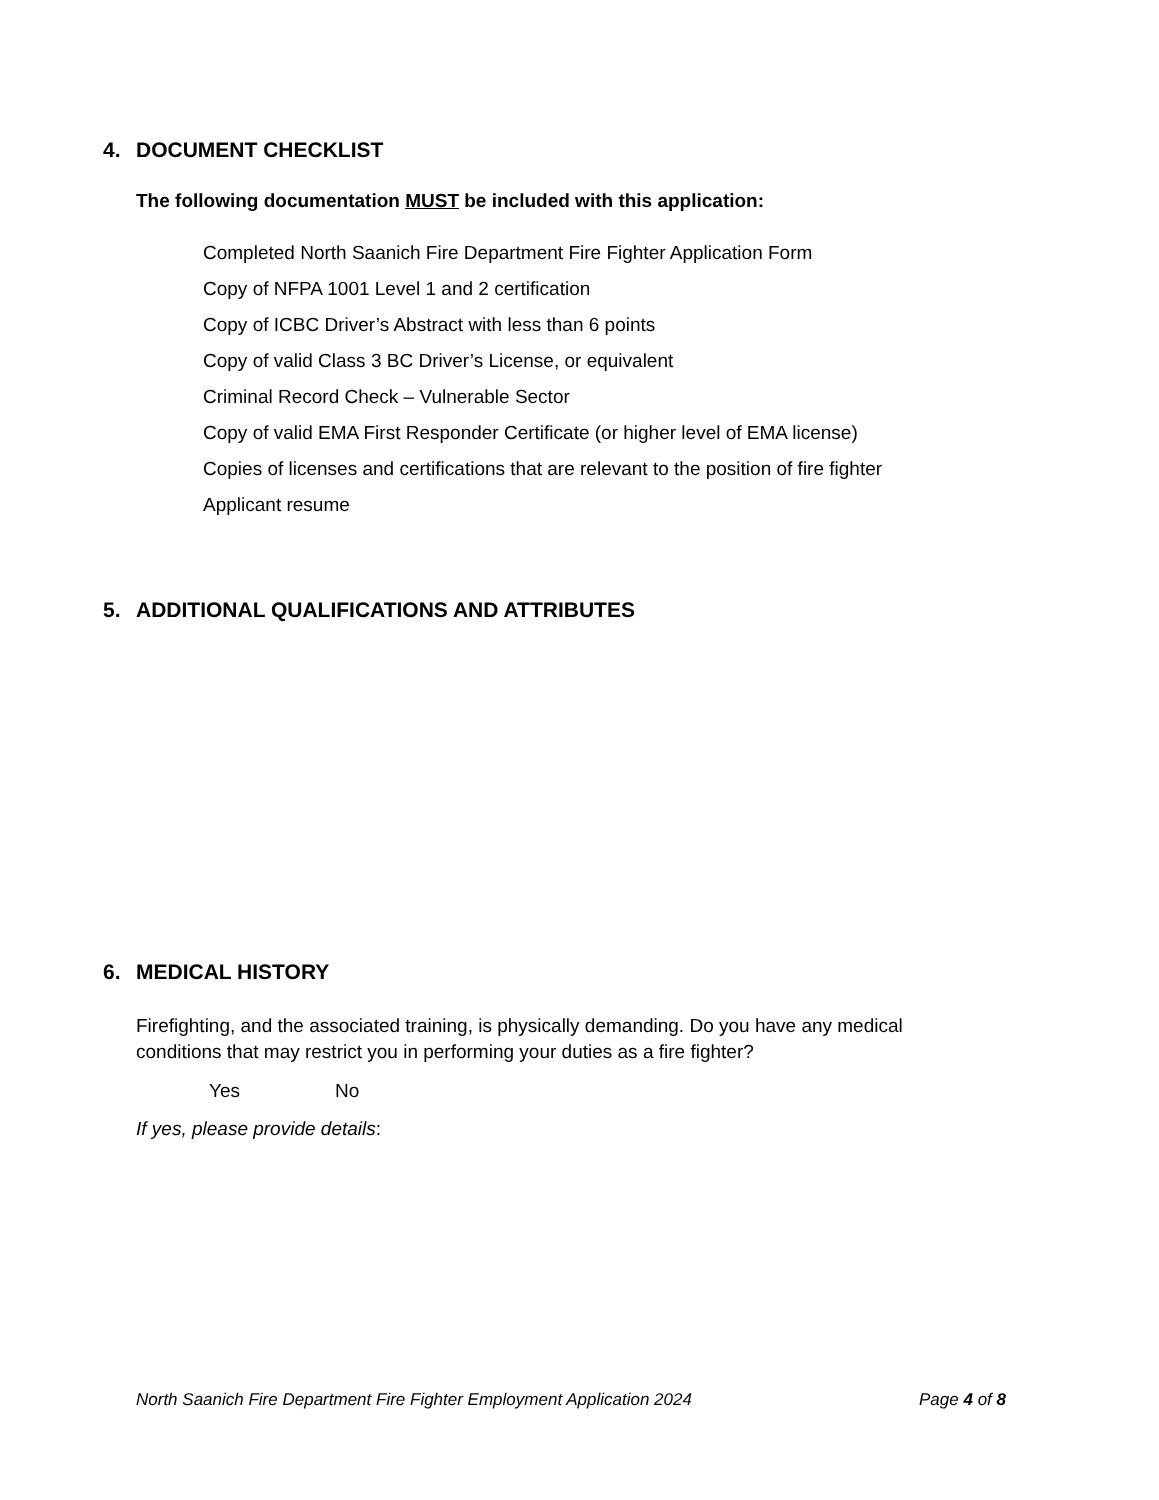4. DOCUMENT CHECKLIST
The following documentation MUST be included with this application:
Completed North Saanich Fire Department Fire Fighter Application Form
Copy of NFPA 1001 Level 1 and 2 certification
Copy of ICBC Driver’s Abstract with less than 6 points
Copy of valid Class 3 BC Driver’s License, or equivalent
Criminal Record Check – Vulnerable Sector
Copy of valid EMA First Responder Certificate (or higher level of EMA license)
Copies of licenses and certifications that are relevant to the position of fire fighter
Applicant resume
5. ADDITIONAL QUALIFICATIONS AND ATTRIBUTES
6. MEDICAL HISTORY
Firefighting, and the associated training, is physically demanding. Do you have any medical conditions that may restrict you in performing your duties as a fire fighter?
Yes No
If yes, please provide details:
North Saanich Fire Department Fire Fighter Employment Application 2024 Page 4 of 8